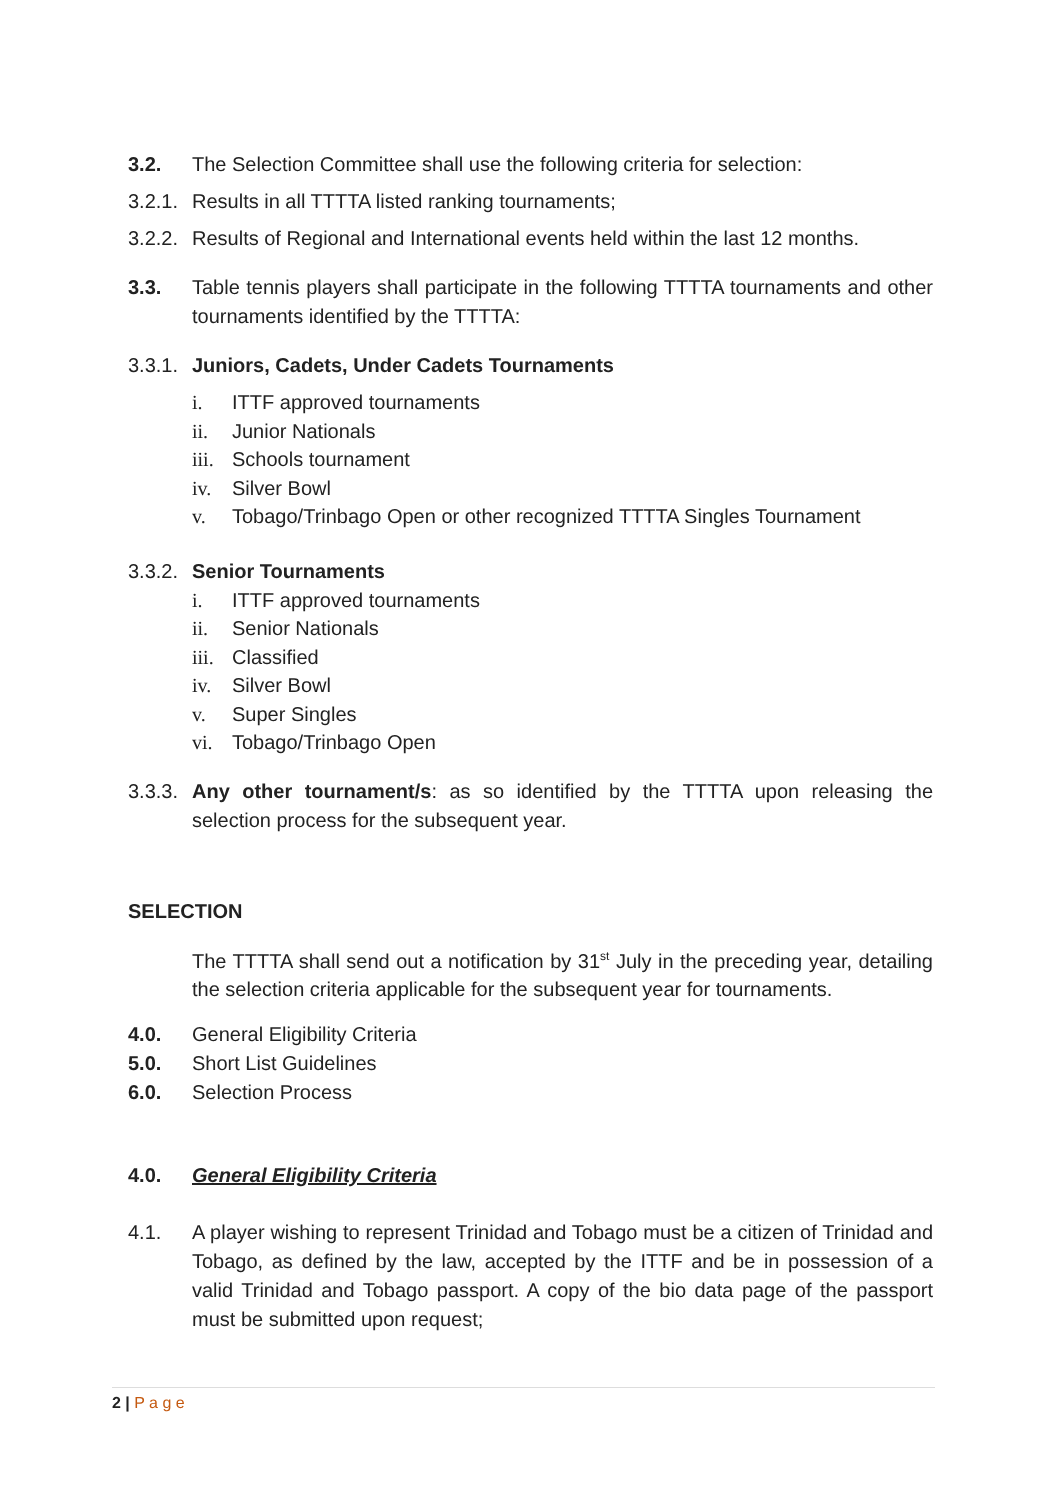3.2. The Selection Committee shall use the following criteria for selection:
3.2.1. Results in all TTTTA listed ranking tournaments;
3.2.2. Results of Regional and International events held within the last 12 months.
3.3. Table tennis players shall participate in the following TTTTA tournaments and other tournaments identified by the TTTTA:
3.3.1. Juniors, Cadets, Under Cadets Tournaments
i. ITTF approved tournaments
ii. Junior Nationals
iii. Schools tournament
iv. Silver Bowl
v. Tobago/Trinbago Open or other recognized TTTTA Singles Tournament
3.3.2. Senior Tournaments
i. ITTF approved tournaments
ii. Senior Nationals
iii. Classified
iv. Silver Bowl
v. Super Singles
vi. Tobago/Trinbago Open
3.3.3. Any other tournament/s: as so identified by the TTTTA upon releasing the selection process for the subsequent year.
SELECTION
The TTTTA shall send out a notification by 31<sup>st</sup> July in the preceding year, detailing the selection criteria applicable for the subsequent year for tournaments.
4.0. General Eligibility Criteria
5.0. Short List Guidelines
6.0. Selection Process
4.0. General Eligibility Criteria
4.1. A player wishing to represent Trinidad and Tobago must be a citizen of Trinidad and Tobago, as defined by the law, accepted by the ITTF and be in possession of a valid Trinidad and Tobago passport. A copy of the bio data page of the passport must be submitted upon request;
2 | P a g e